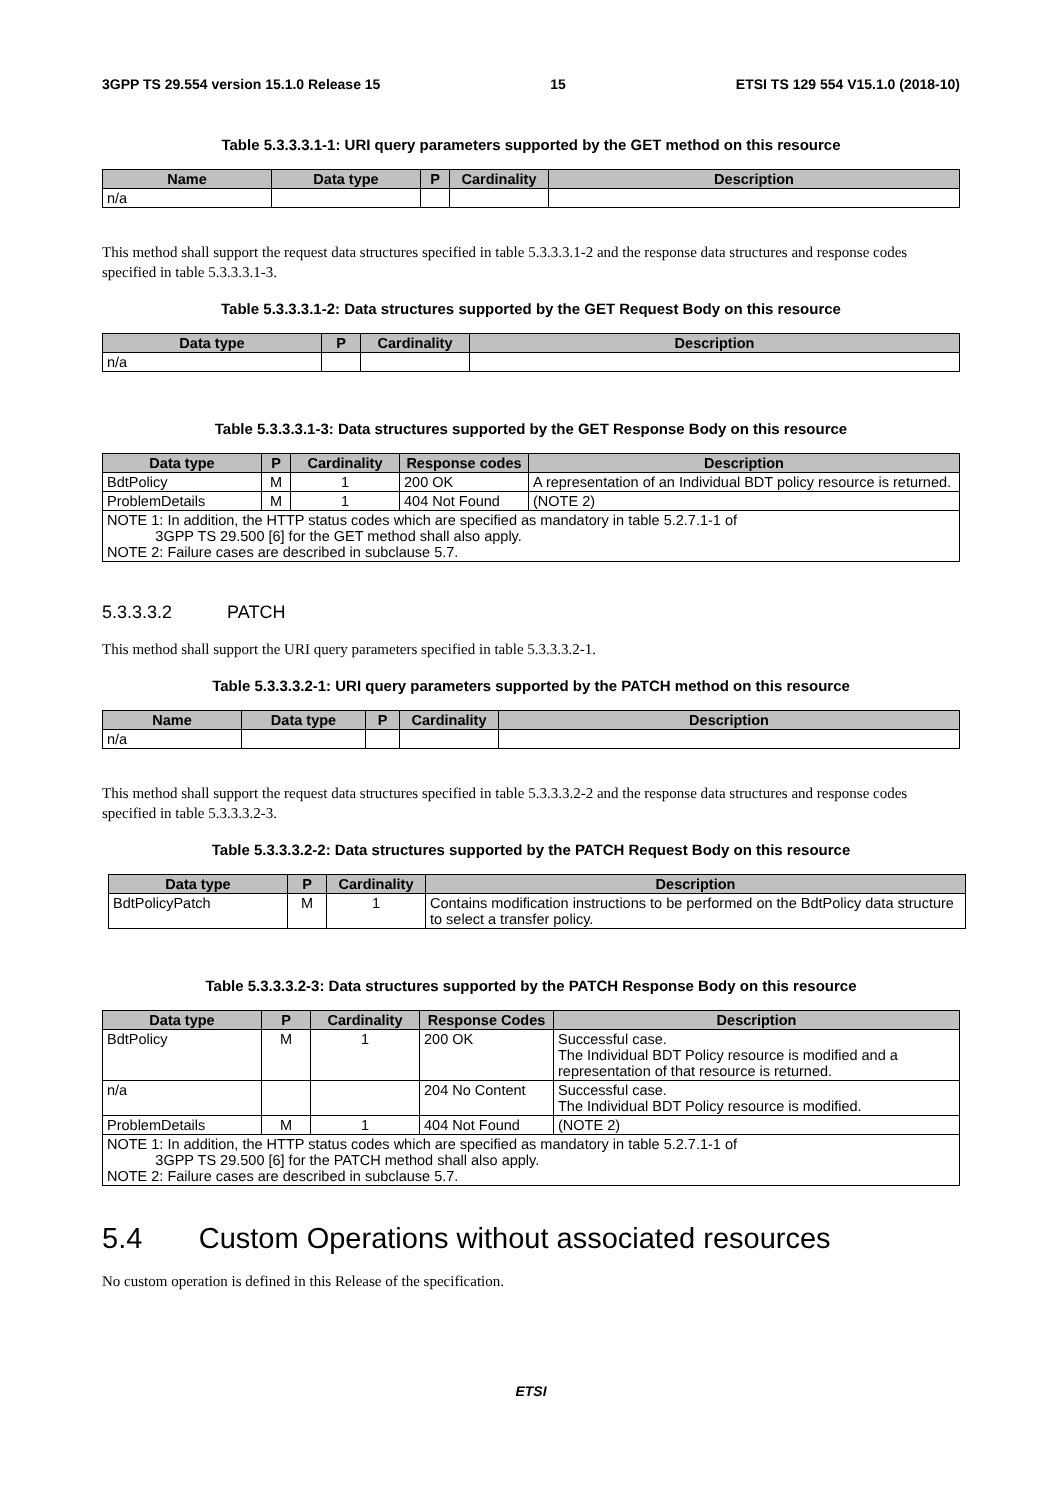3GPP TS 29.554 version 15.1.0 Release 15 15 ETSI TS 129 554 V15.1.0 (2018-10)
Table 5.3.3.3.1-1: URI query parameters supported by the GET method on this resource
| Name | Data type | P | Cardinality | Description |
| --- | --- | --- | --- | --- |
| n/a | | | | |
This method shall support the request data structures specified in table 5.3.3.3.1-2 and the response data structures and response codes specified in table 5.3.3.3.1-3.
Table 5.3.3.3.1-2: Data structures supported by the GET Request Body on this resource
| Data type | P | Cardinality | Description |
| --- | --- | --- | --- |
| n/a | | | |
Table 5.3.3.3.1-3: Data structures supported by the GET Response Body on this resource
| Data type | P | Cardinality | Response codes | Description |
| --- | --- | --- | --- | --- |
| BdtPolicy | M | 1 | 200 OK | A representation of an Individual BDT policy resource is returned. |
| ProblemDetails | M | 1 | 404 Not Found | (NOTE 2) |
| NOTE 1: In addition, the HTTP status codes which are specified as mandatory in table 5.2.7.1-1 of 3GPP TS 29.500 [6] for the GET method shall also apply. NOTE 2: Failure cases are described in subclause 5.7. | | | | |
5.3.3.3.2 PATCH
This method shall support the URI query parameters specified in table 5.3.3.3.2-1.
Table 5.3.3.3.2-1: URI query parameters supported by the PATCH method on this resource
| Name | Data type | P | Cardinality | Description |
| --- | --- | --- | --- | --- |
| n/a | | | | |
This method shall support the request data structures specified in table 5.3.3.3.2-2 and the response data structures and response codes specified in table 5.3.3.3.2-3.
Table 5.3.3.3.2-2: Data structures supported by the PATCH Request Body on this resource
| Data type | P | Cardinality | Description |
| --- | --- | --- | --- |
| BdtPolicyPatch | M | 1 | Contains modification instructions to be performed on the BdtPolicy data structure to select a transfer policy. |
Table 5.3.3.3.2-3: Data structures supported by the PATCH Response Body on this resource
| Data type | P | Cardinality | Response Codes | Description |
| --- | --- | --- | --- | --- |
| BdtPolicy | M | 1 | 200 OK | Successful case. The Individual BDT Policy resource is modified and a representation of that resource is returned. |
| n/a | | | 204 No Content | Successful case. The Individual BDT Policy resource is modified. |
| ProblemDetails | M | 1 | 404 Not Found | (NOTE 2) |
| NOTE 1: In addition, the HTTP status codes which are specified as mandatory in table 5.2.7.1-1 of 3GPP TS 29.500 [6] for the PATCH method shall also apply. NOTE 2: Failure cases are described in subclause 5.7. | | | | |
5.4 Custom Operations without associated resources
No custom operation is defined in this Release of the specification.
ETSI